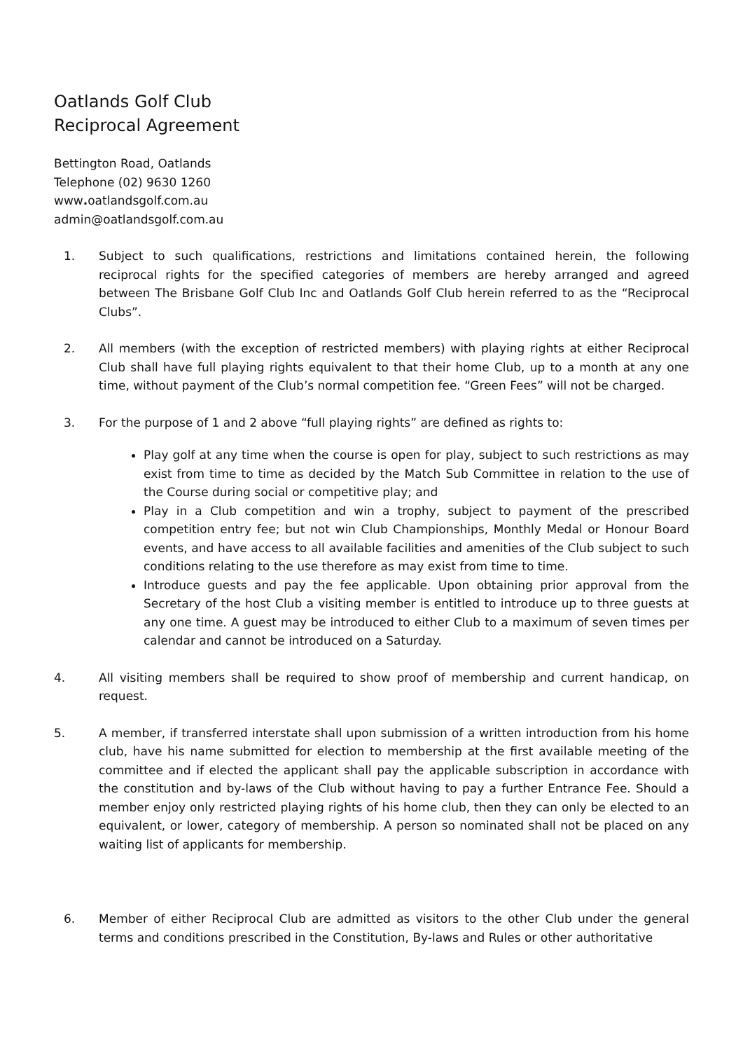Oatlands Golf Club
Reciprocal Agreement
Bettington Road, Oatlands
Telephone (02) 9630 1260
www. oatlandsgolf.com.au
admin@oatlandsgolf.com.au
1. Subject to such qualifications, restrictions and limitations contained herein, the following reciprocal rights for the specified categories of members are hereby arranged and agreed between The Brisbane Golf Club Inc and Oatlands Golf Club herein referred to as the “Reciprocal Clubs”.
2. All members (with the exception of restricted members) with playing rights at either Reciprocal Club shall have full playing rights equivalent to that their home Club, up to a month at any one time, without payment of the Club’s normal competition fee. “Green Fees” will not be charged.
3. For the purpose of 1 and 2 above “full playing rights” are defined as rights to:
Play golf at any time when the course is open for play, subject to such restrictions as may exist from time to time as decided by the Match Sub Committee in relation to the use of the Course during social or competitive play; and
Play in a Club competition and win a trophy, subject to payment of the prescribed competition entry fee; but not win Club Championships, Monthly Medal or Honour Board events, and have access to all available facilities and amenities of the Club subject to such conditions relating to the use therefore as may exist from time to time.
Introduce guests and pay the fee applicable. Upon obtaining prior approval from the Secretary of the host Club a visiting member is entitled to introduce up to three guests at any one time. A guest may be introduced to either Club to a maximum of seven times per calendar and cannot be introduced on a Saturday.
4. All visiting members shall be required to show proof of membership and current handicap, on request.
5. A member, if transferred interstate shall upon submission of a written introduction from his home club, have his name submitted for election to membership at the first available meeting of the committee and if elected the applicant shall pay the applicable subscription in accordance with the constitution and by-laws of the Club without having to pay a further Entrance Fee. Should a member enjoy only restricted playing rights of his home club, then they can only be elected to an equivalent, or lower, category of membership. A person so nominated shall not be placed on any waiting list of applicants for membership.
6. Member of either Reciprocal Club are admitted as visitors to the other Club under the general terms and conditions prescribed in the Constitution, By-laws and Rules or other authoritative